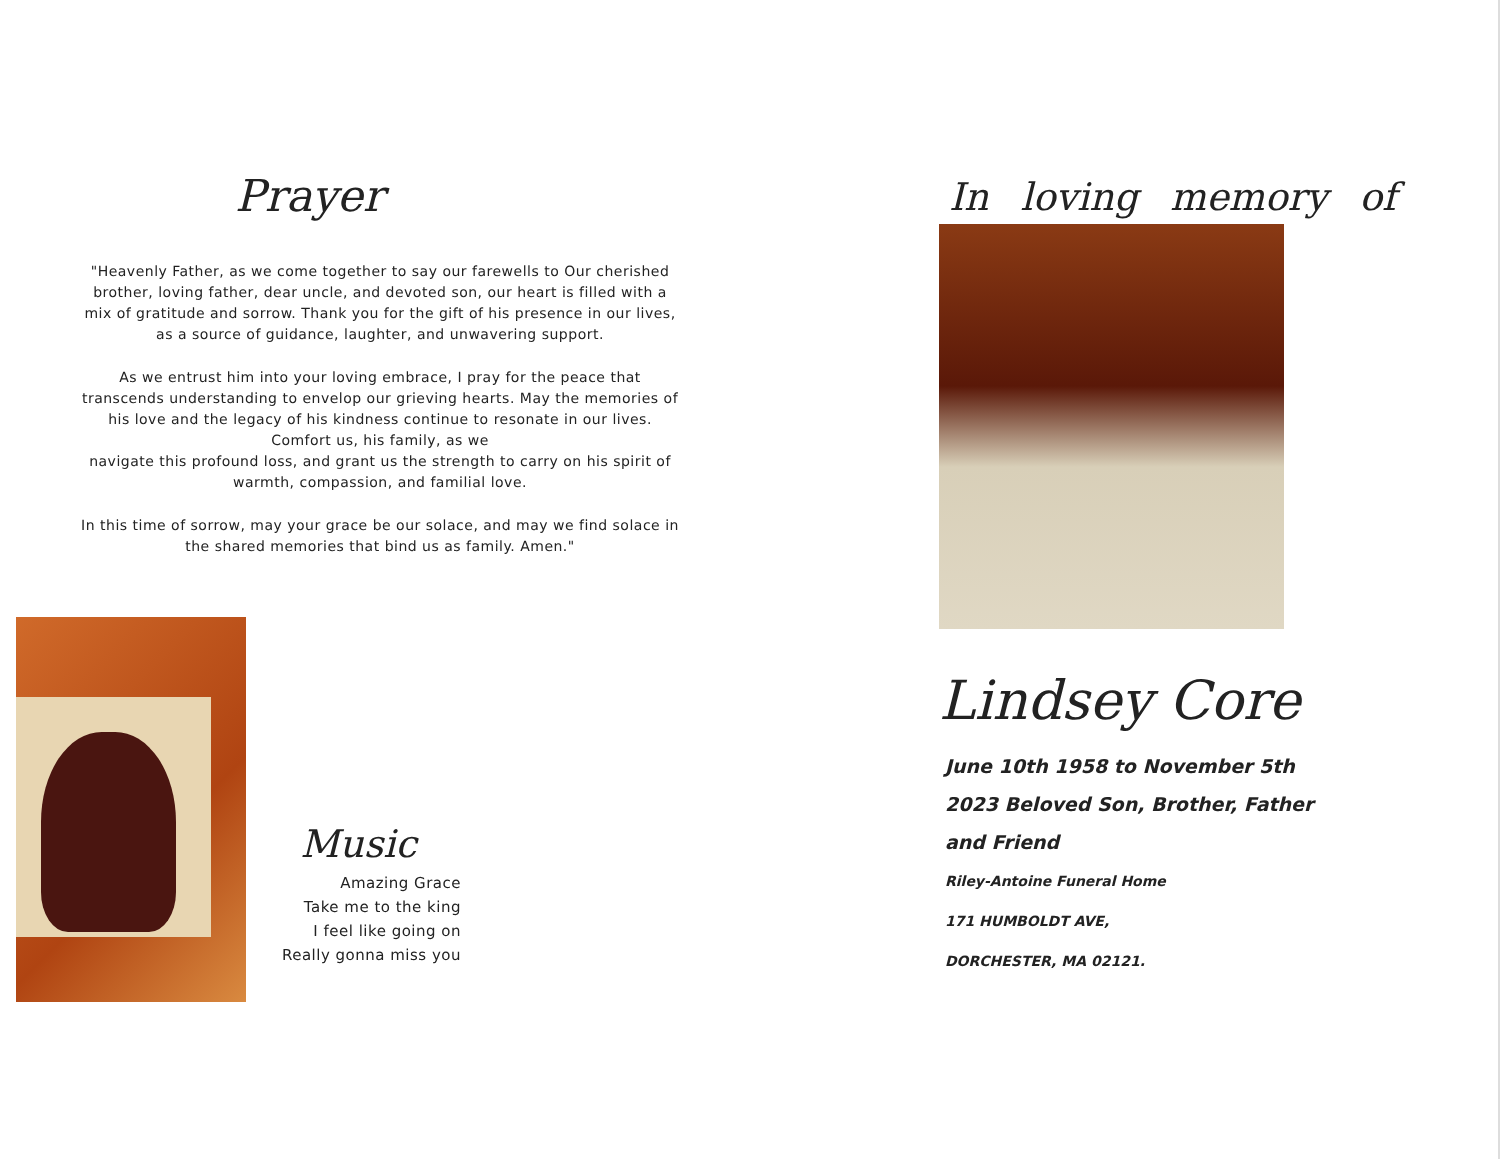Prayer
"Heavenly Father, as we come together to say our farewells to Our cherished brother, loving father, dear uncle, and devoted son, our heart is filled with a mix of gratitude and sorrow. Thank you for the gift of his presence in our lives, as a source of guidance, laughter, and unwavering support.
As we entrust him into your loving embrace, I pray for the peace that transcends understanding to envelop our grieving hearts. May the memories of his love and the legacy of his kindness continue to resonate in our lives. Comfort us, his family, as we
navigate this profound loss, and grant us the strength to carry on his spirit of warmth, compassion, and familial love.
In this time of sorrow, may your grace be our solace, and may we find solace in the shared memories that bind us as family. Amen."
Music
Amazing Grace
Take me to the king
I feel like going on
Really gonna miss you
In loving memory of
Lindsey Core
June 10th 1958 to November 5th 2023 Beloved Son, Brother, Father and Friend
Riley-Antoine Funeral Home
171 HUMBOLDT AVE,
DORCHESTER, MA 02121.